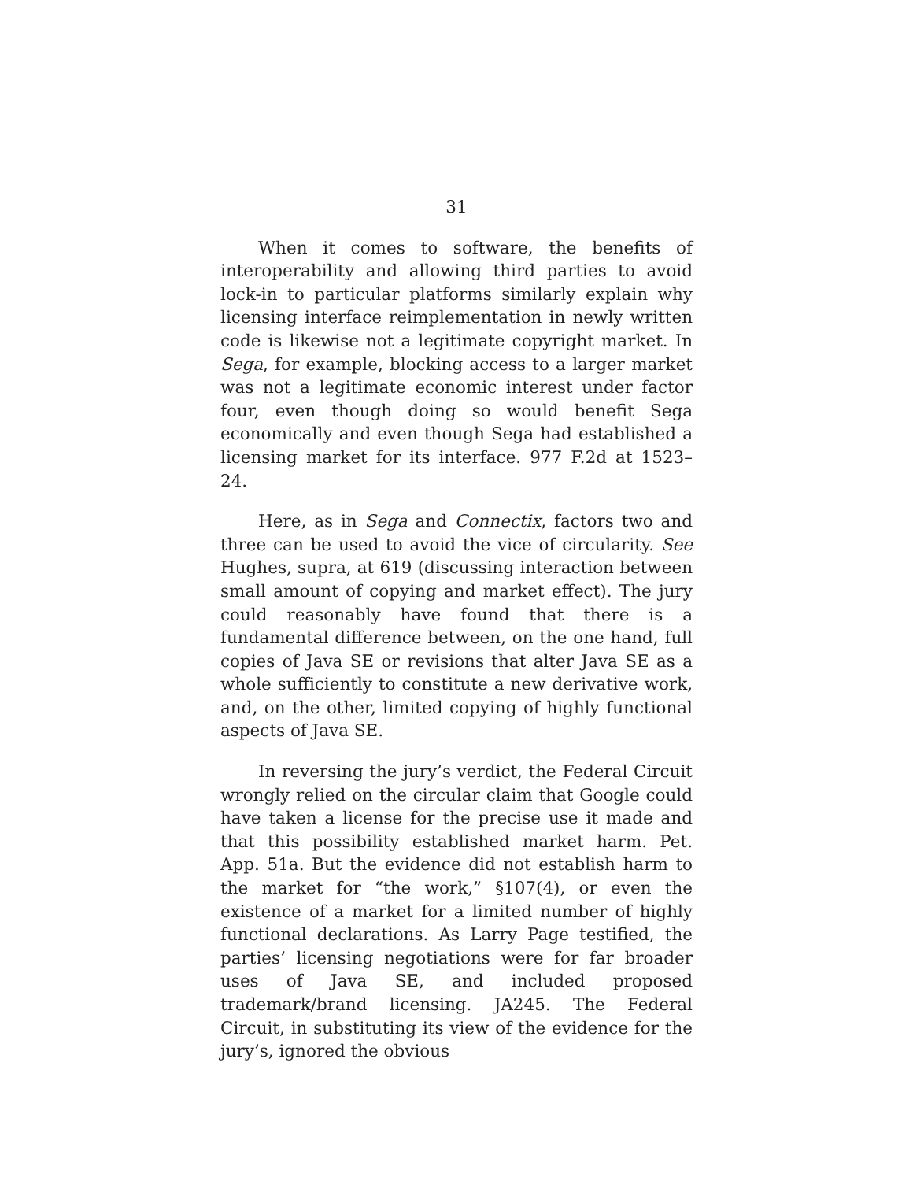31
When it comes to software, the benefits of interoperability and allowing third parties to avoid lock-in to particular platforms similarly explain why licensing interface reimplementation in newly written code is likewise not a legitimate copyright market. In Sega, for example, blocking access to a larger market was not a legitimate economic interest under factor four, even though doing so would benefit Sega economically and even though Sega had established a licensing market for its interface. 977 F.2d at 1523–24.
Here, as in Sega and Connectix, factors two and three can be used to avoid the vice of circularity. See Hughes, supra, at 619 (discussing interaction between small amount of copying and market effect). The jury could reasonably have found that there is a fundamental difference between, on the one hand, full copies of Java SE or revisions that alter Java SE as a whole sufficiently to constitute a new derivative work, and, on the other, limited copying of highly functional aspects of Java SE.
In reversing the jury’s verdict, the Federal Circuit wrongly relied on the circular claim that Google could have taken a license for the precise use it made and that this possibility established market harm. Pet. App. 51a. But the evidence did not establish harm to the market for “the work,” §107(4), or even the existence of a market for a limited number of highly functional declarations. As Larry Page testified, the parties’ licensing negotiations were for far broader uses of Java SE, and included proposed trademark/brand licensing. JA245. The Federal Circuit, in substituting its view of the evidence for the jury’s, ignored the obvious